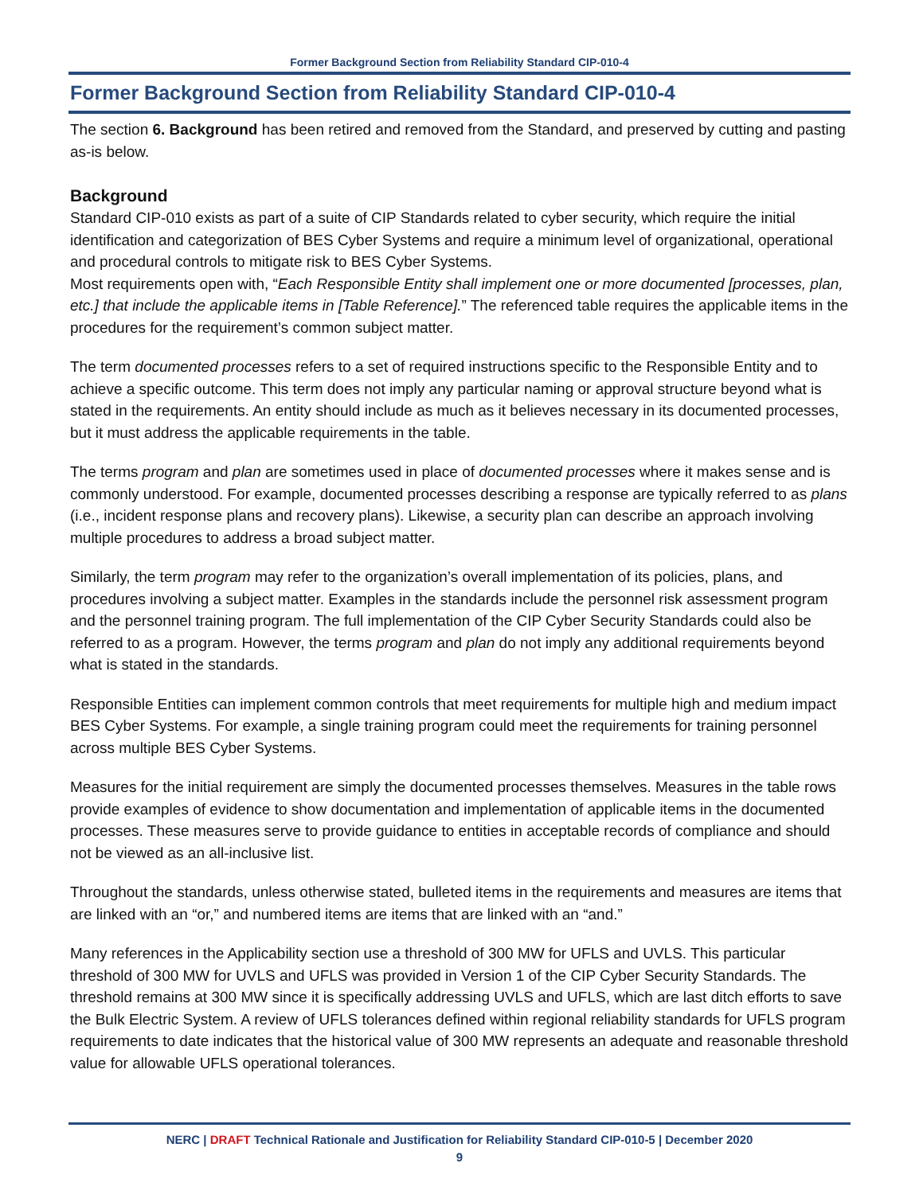Former Background Section from Reliability Standard CIP-010-4
Former Background Section from Reliability Standard CIP-010-4
The section 6. Background has been retired and removed from the Standard, and preserved by cutting and pasting as-is below.
Background
Standard CIP-010 exists as part of a suite of CIP Standards related to cyber security, which require the initial identification and categorization of BES Cyber Systems and require a minimum level of organizational, operational and procedural controls to mitigate risk to BES Cyber Systems.
Most requirements open with, “Each Responsible Entity shall implement one or more documented [processes, plan, etc.] that include the applicable items in [Table Reference].” The referenced table requires the applicable items in the procedures for the requirement’s common subject matter.
The term documented processes refers to a set of required instructions specific to the Responsible Entity and to achieve a specific outcome. This term does not imply any particular naming or approval structure beyond what is stated in the requirements. An entity should include as much as it believes necessary in its documented processes, but it must address the applicable requirements in the table.
The terms program and plan are sometimes used in place of documented processes where it makes sense and is commonly understood. For example, documented processes describing a response are typically referred to as plans (i.e., incident response plans and recovery plans). Likewise, a security plan can describe an approach involving multiple procedures to address a broad subject matter.
Similarly, the term program may refer to the organization’s overall implementation of its policies, plans, and procedures involving a subject matter. Examples in the standards include the personnel risk assessment program and the personnel training program. The full implementation of the CIP Cyber Security Standards could also be referred to as a program. However, the terms program and plan do not imply any additional requirements beyond what is stated in the standards.
Responsible Entities can implement common controls that meet requirements for multiple high and medium impact BES Cyber Systems. For example, a single training program could meet the requirements for training personnel across multiple BES Cyber Systems.
Measures for the initial requirement are simply the documented processes themselves. Measures in the table rows provide examples of evidence to show documentation and implementation of applicable items in the documented processes. These measures serve to provide guidance to entities in acceptable records of compliance and should not be viewed as an all-inclusive list.
Throughout the standards, unless otherwise stated, bulleted items in the requirements and measures are items that are linked with an “or,” and numbered items are items that are linked with an “and.”
Many references in the Applicability section use a threshold of 300 MW for UFLS and UVLS. This particular threshold of 300 MW for UVLS and UFLS was provided in Version 1 of the CIP Cyber Security Standards. The threshold remains at 300 MW since it is specifically addressing UVLS and UFLS, which are last ditch efforts to save the Bulk Electric System. A review of UFLS tolerances defined within regional reliability standards for UFLS program requirements to date indicates that the historical value of 300 MW represents an adequate and reasonable threshold value for allowable UFLS operational tolerances.
NERC | DRAFT Technical Rationale and Justification for Reliability Standard CIP-010-5 | December 2020
9